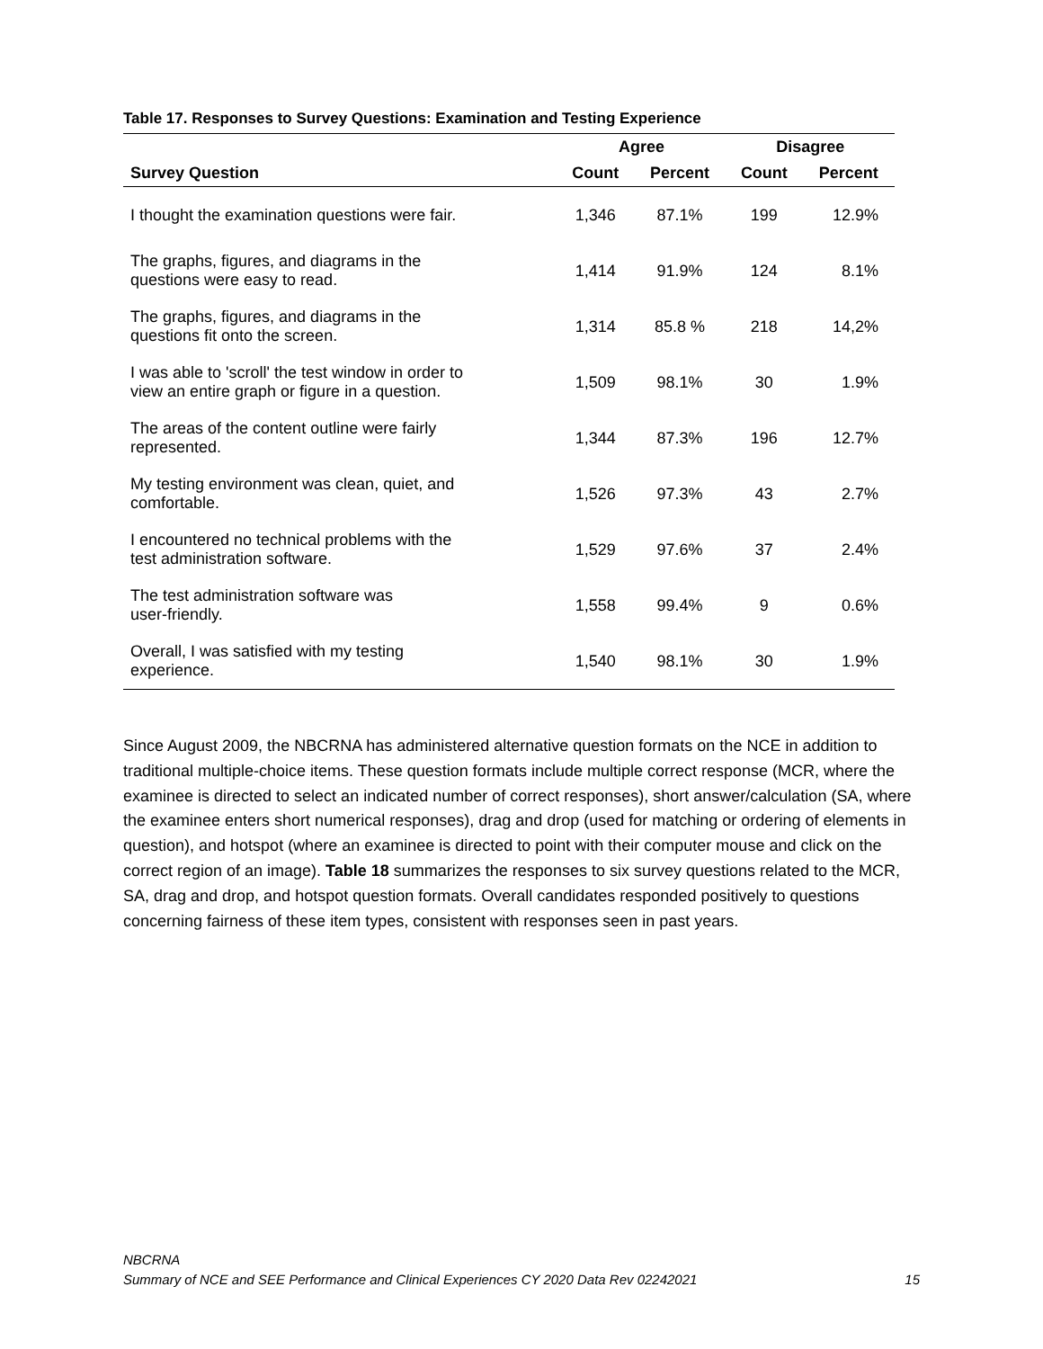Table 17. Responses to Survey Questions: Examination and Testing Experience
| | Agree | | Disagree | |
| --- | --- | --- | --- | --- |
| Survey Question | Count | Percent | Count | Percent |
| I thought the examination questions were fair. | 1,346 | 87.1% | 199 | 12.9% |
| The graphs, figures, and diagrams in the questions were easy to read. | 1,414 | 91.9% | 124 | 8.1% |
| The graphs, figures, and diagrams in the questions fit onto the screen. | 1,314 | 85.8 % | 218 | 14,2% |
| I was able to 'scroll' the test window in order to view an entire graph or figure in a question. | 1,509 | 98.1% | 30 | 1.9% |
| The areas of the content outline were fairly represented. | 1,344 | 87.3% | 196 | 12.7% |
| My testing environment was clean, quiet, and comfortable. | 1,526 | 97.3% | 43 | 2.7% |
| I encountered no technical problems with the test administration software. | 1,529 | 97.6% | 37 | 2.4% |
| The test administration software was user-friendly. | 1,558 | 99.4% | 9 | 0.6% |
| Overall, I was satisfied with my testing experience. | 1,540 | 98.1% | 30 | 1.9% |
Since August 2009, the NBCRNA has administered alternative question formats on the NCE in addition to traditional multiple-choice items. These question formats include multiple correct response (MCR, where the examinee is directed to select an indicated number of correct responses), short answer/calculation (SA, where the examinee enters short numerical responses), drag and drop (used for matching or ordering of elements in question), and hotspot (where an examinee is directed to point with their computer mouse and click on the correct region of an image). Table 18 summarizes the responses to six survey questions related to the MCR, SA, drag and drop, and hotspot question formats. Overall candidates responded positively to questions concerning fairness of these item types, consistent with responses seen in past years.
NBCRNA
Summary of NCE and SEE Performance and Clinical Experiences CY 2020 Data Rev 02242021 15